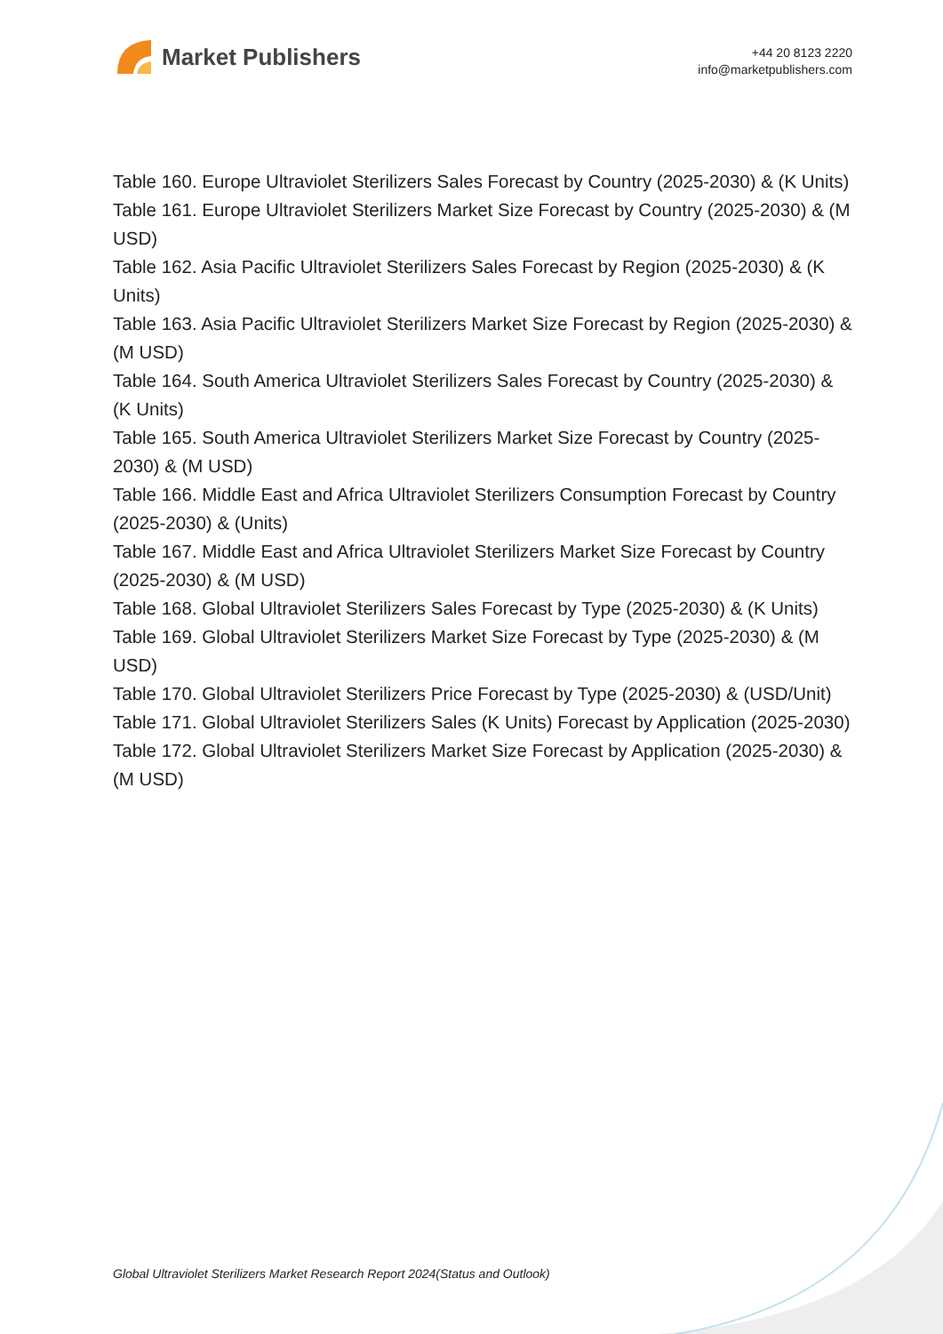Market Publishers
+44 20 8123 2220
info@marketpublishers.com
Table 160. Europe Ultraviolet Sterilizers Sales Forecast by Country (2025-2030) & (K Units)
Table 161. Europe Ultraviolet Sterilizers Market Size Forecast by Country (2025-2030) & (M USD)
Table 162. Asia Pacific Ultraviolet Sterilizers Sales Forecast by Region (2025-2030) & (K Units)
Table 163. Asia Pacific Ultraviolet Sterilizers Market Size Forecast by Region (2025-2030) & (M USD)
Table 164. South America Ultraviolet Sterilizers Sales Forecast by Country (2025-2030) & (K Units)
Table 165. South America Ultraviolet Sterilizers Market Size Forecast by Country (2025-2030) & (M USD)
Table 166. Middle East and Africa Ultraviolet Sterilizers Consumption Forecast by Country (2025-2030) & (Units)
Table 167. Middle East and Africa Ultraviolet Sterilizers Market Size Forecast by Country (2025-2030) & (M USD)
Table 168. Global Ultraviolet Sterilizers Sales Forecast by Type (2025-2030) & (K Units)
Table 169. Global Ultraviolet Sterilizers Market Size Forecast by Type (2025-2030) & (M USD)
Table 170. Global Ultraviolet Sterilizers Price Forecast by Type (2025-2030) & (USD/Unit)
Table 171. Global Ultraviolet Sterilizers Sales (K Units) Forecast by Application (2025-2030)
Table 172. Global Ultraviolet Sterilizers Market Size Forecast by Application (2025-2030) & (M USD)
Global Ultraviolet Sterilizers Market Research Report 2024(Status and Outlook)